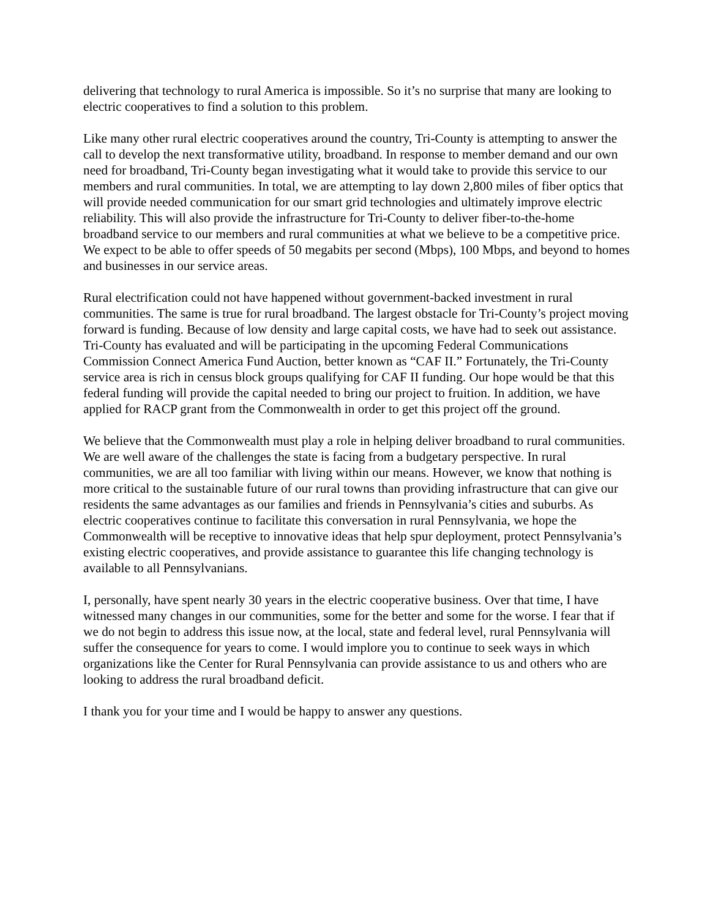delivering that technology to rural America is impossible. So it’s no surprise that many are looking to electric cooperatives to find a solution to this problem.
Like many other rural electric cooperatives around the country, Tri-County is attempting to answer the call to develop the next transformative utility, broadband. In response to member demand and our own need for broadband, Tri-County began investigating what it would take to provide this service to our members and rural communities. In total, we are attempting to lay down 2,800 miles of fiber optics that will provide needed communication for our smart grid technologies and ultimately improve electric reliability. This will also provide the infrastructure for Tri-County to deliver fiber-to-the-home broadband service to our members and rural communities at what we believe to be a competitive price. We expect to be able to offer speeds of 50 megabits per second (Mbps), 100 Mbps, and beyond to homes and businesses in our service areas.
Rural electrification could not have happened without government-backed investment in rural communities. The same is true for rural broadband. The largest obstacle for Tri-County’s project moving forward is funding. Because of low density and large capital costs, we have had to seek out assistance. Tri-County has evaluated and will be participating in the upcoming Federal Communications Commission Connect America Fund Auction, better known as “CAF II.” Fortunately, the Tri-County service area is rich in census block groups qualifying for CAF II funding. Our hope would be that this federal funding will provide the capital needed to bring our project to fruition. In addition, we have applied for RACP grant from the Commonwealth in order to get this project off the ground.
We believe that the Commonwealth must play a role in helping deliver broadband to rural communities. We are well aware of the challenges the state is facing from a budgetary perspective. In rural communities, we are all too familiar with living within our means. However, we know that nothing is more critical to the sustainable future of our rural towns than providing infrastructure that can give our residents the same advantages as our families and friends in Pennsylvania’s cities and suburbs. As electric cooperatives continue to facilitate this conversation in rural Pennsylvania, we hope the Commonwealth will be receptive to innovative ideas that help spur deployment, protect Pennsylvania’s existing electric cooperatives, and provide assistance to guarantee this life changing technology is available to all Pennsylvanians.
I, personally, have spent nearly 30 years in the electric cooperative business. Over that time, I have witnessed many changes in our communities, some for the better and some for the worse. I fear that if we do not begin to address this issue now, at the local, state and federal level, rural Pennsylvania will suffer the consequence for years to come. I would implore you to continue to seek ways in which organizations like the Center for Rural Pennsylvania can provide assistance to us and others who are looking to address the rural broadband deficit.
I thank you for your time and I would be happy to answer any questions.